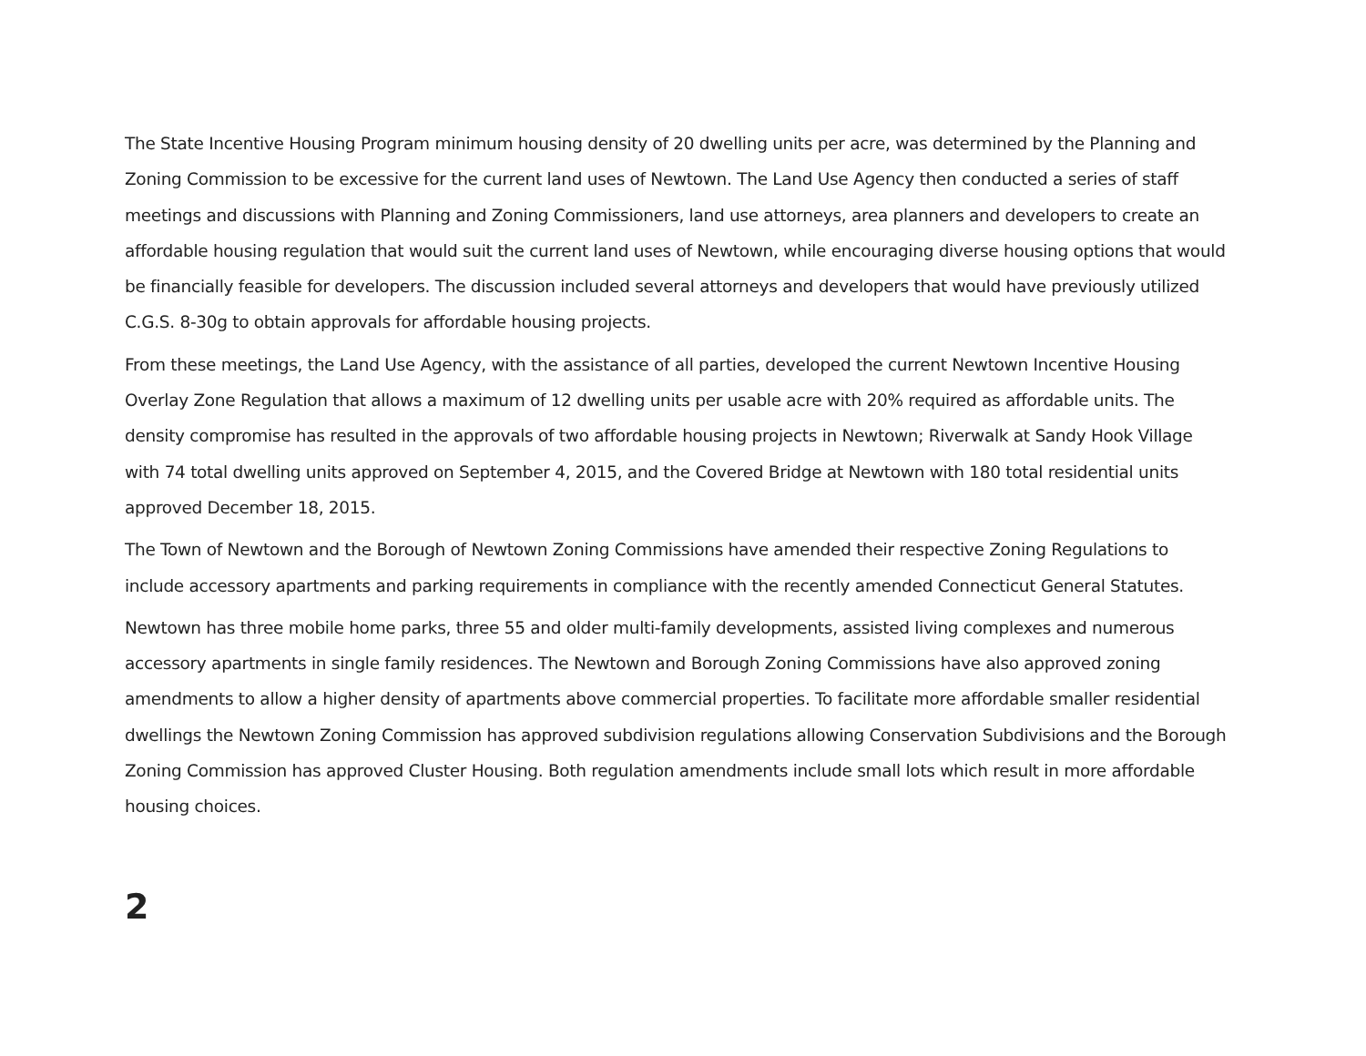The State Incentive Housing Program minimum housing density of 20 dwelling units per acre, was determined by the Planning and Zoning Commission to be excessive for the current land uses of Newtown. The Land Use Agency then conducted a series of staff meetings and discussions with Planning and Zoning Commissioners, land use attorneys, area planners and developers to create an affordable housing regulation that would suit the current land uses of Newtown, while encouraging diverse housing options that would be financially feasible for developers. The discussion included several attorneys and developers that would have previously utilized C.G.S. 8-30g to obtain approvals for affordable housing projects.
From these meetings, the Land Use Agency, with the assistance of all parties, developed the current Newtown Incentive Housing Overlay Zone Regulation that allows a maximum of 12 dwelling units per usable acre with 20% required as affordable units. The density compromise has resulted in the approvals of two affordable housing projects in Newtown; Riverwalk at Sandy Hook Village with 74 total dwelling units approved on September 4, 2015, and the Covered Bridge at Newtown with 180 total residential units approved December 18, 2015.
The Town of Newtown and the Borough of Newtown Zoning Commissions have amended their respective Zoning Regulations to include accessory apartments and parking requirements in compliance with the recently amended Connecticut General Statutes.
Newtown has three mobile home parks, three 55 and older multi-family developments, assisted living complexes and numerous accessory apartments in single family residences. The Newtown and Borough Zoning Commissions have also approved zoning amendments to allow a higher density of apartments above commercial properties. To facilitate more affordable smaller residential dwellings the Newtown Zoning Commission has approved subdivision regulations allowing Conservation Subdivisions and the Borough Zoning Commission has approved Cluster Housing. Both regulation amendments include small lots which result in more affordable housing choices.
2